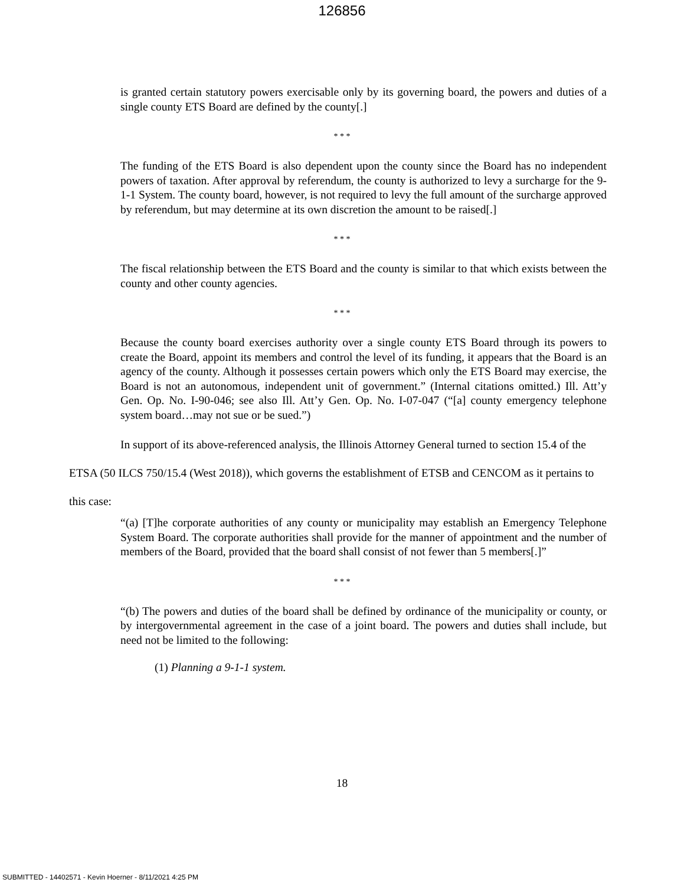126856
is granted certain statutory powers exercisable only by its governing board, the powers and duties of a single county ETS Board are defined by the county[.]
* * *
The funding of the ETS Board is also dependent upon the county since the Board has no independent powers of taxation. After approval by referendum, the county is authorized to levy a surcharge for the 9-1-1 System. The county board, however, is not required to levy the full amount of the surcharge approved by referendum, but may determine at its own discretion the amount to be raised[.]
* * *
The fiscal relationship between the ETS Board and the county is similar to that which exists between the county and other county agencies.
* * *
Because the county board exercises authority over a single county ETS Board through its powers to create the Board, appoint its members and control the level of its funding, it appears that the Board is an agency of the county. Although it possesses certain powers which only the ETS Board may exercise, the Board is not an autonomous, independent unit of government.” (Internal citations omitted.) Ill. Att’y Gen. Op. No. I-90-046; see also Ill. Att’y Gen. Op. No. I-07-047 (“[a] county emergency telephone system board…may not sue or be sued.”)
In support of its above-referenced analysis, the Illinois Attorney General turned to section 15.4 of the ETSA (50 ILCS 750/15.4 (West 2018)), which governs the establishment of ETSB and CENCOM as it pertains to this case:
“(a) [T]he corporate authorities of any county or municipality may establish an Emergency Telephone System Board. The corporate authorities shall provide for the manner of appointment and the number of members of the Board, provided that the board shall consist of not fewer than 5 members[.]”
* * *
“(b) The powers and duties of the board shall be defined by ordinance of the municipality or county, or by intergovernmental agreement in the case of a joint board. The powers and duties shall include, but need not be limited to the following:
(1) Planning a 9-1-1 system.
18
SUBMITTED - 14402571 - Kevin Hoerner - 8/11/2021 4:25 PM